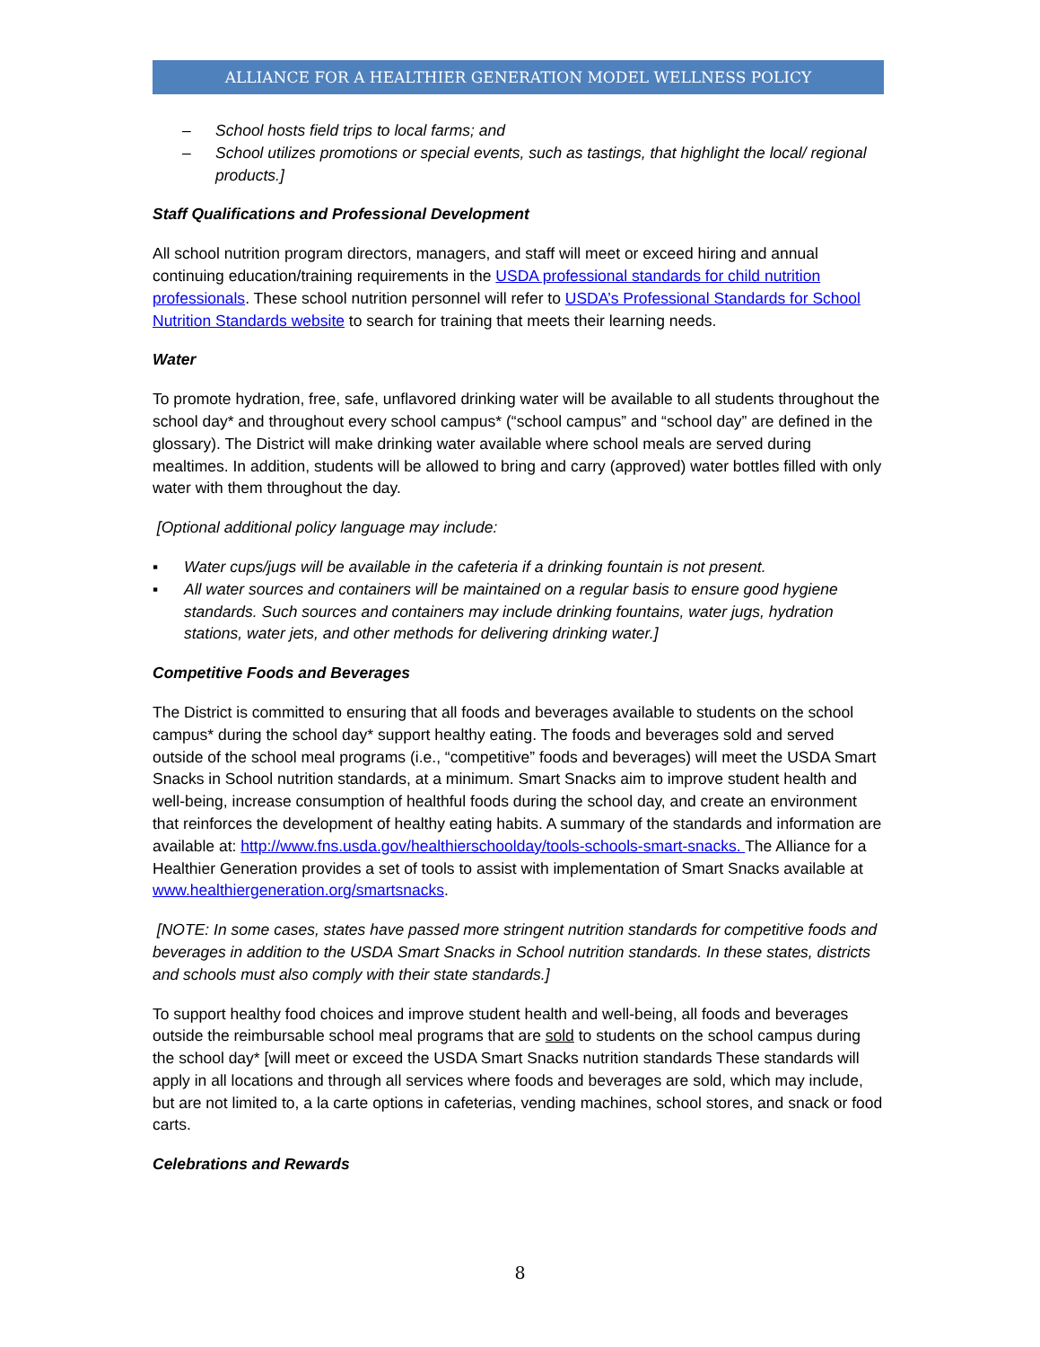ALLIANCE FOR A HEALTHIER GENERATION MODEL WELLNESS POLICY
– School hosts field trips to local farms; and
– School utilizes promotions or special events, such as tastings, that highlight the local/ regional products.]
Staff Qualifications and Professional Development
All school nutrition program directors, managers, and staff will meet or exceed hiring and annual continuing education/training requirements in the USDA professional standards for child nutrition professionals. These school nutrition personnel will refer to USDA’s Professional Standards for School Nutrition Standards website to search for training that meets their learning needs.
Water
To promote hydration, free, safe, unflavored drinking water will be available to all students throughout the school day* and throughout every school campus* (“school campus” and “school day” are defined in the glossary). The District will make drinking water available where school meals are served during mealtimes. In addition, students will be allowed to bring and carry (approved) water bottles filled with only water with them throughout the day.
[Optional additional policy language may include:
▪ Water cups/jugs will be available in the cafeteria if a drinking fountain is not present.
▪ All water sources and containers will be maintained on a regular basis to ensure good hygiene standards. Such sources and containers may include drinking fountains, water jugs, hydration stations, water jets, and other methods for delivering drinking water.]
Competitive Foods and Beverages
The District is committed to ensuring that all foods and beverages available to students on the school campus* during the school day* support healthy eating. The foods and beverages sold and served outside of the school meal programs (i.e., “competitive” foods and beverages) will meet the USDA Smart Snacks in School nutrition standards, at a minimum. Smart Snacks aim to improve student health and well-being, increase consumption of healthful foods during the school day, and create an environment that reinforces the development of healthy eating habits. A summary of the standards and information are available at: http://www.fns.usda.gov/healthierschoolday/tools-schools-smart-snacks. The Alliance for a Healthier Generation provides a set of tools to assist with implementation of Smart Snacks available at www.healthiergeneration.org/smartsnacks.
[NOTE: In some cases, states have passed more stringent nutrition standards for competitive foods and beverages in addition to the USDA Smart Snacks in School nutrition standards. In these states, districts and schools must also comply with their state standards.]
To support healthy food choices and improve student health and well-being, all foods and beverages outside the reimbursable school meal programs that are sold to students on the school campus during the school day* [will meet or exceed the USDA Smart Snacks nutrition standards These standards will apply in all locations and through all services where foods and beverages are sold, which may include, but are not limited to, a la carte options in cafeterias, vending machines, school stores, and snack or food carts.
Celebrations and Rewards
8